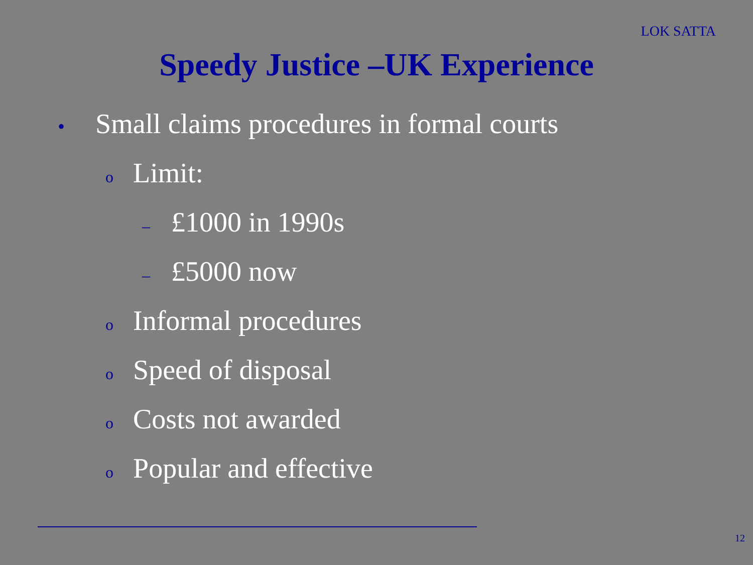LOK SATTA
Speedy Justice –UK Experience
• Small claims procedures in formal courts
o Limit:
– £1000 in 1990s
– £5000 now
o Informal procedures
o Speed of disposal
o Costs not awarded
o Popular and effective
12